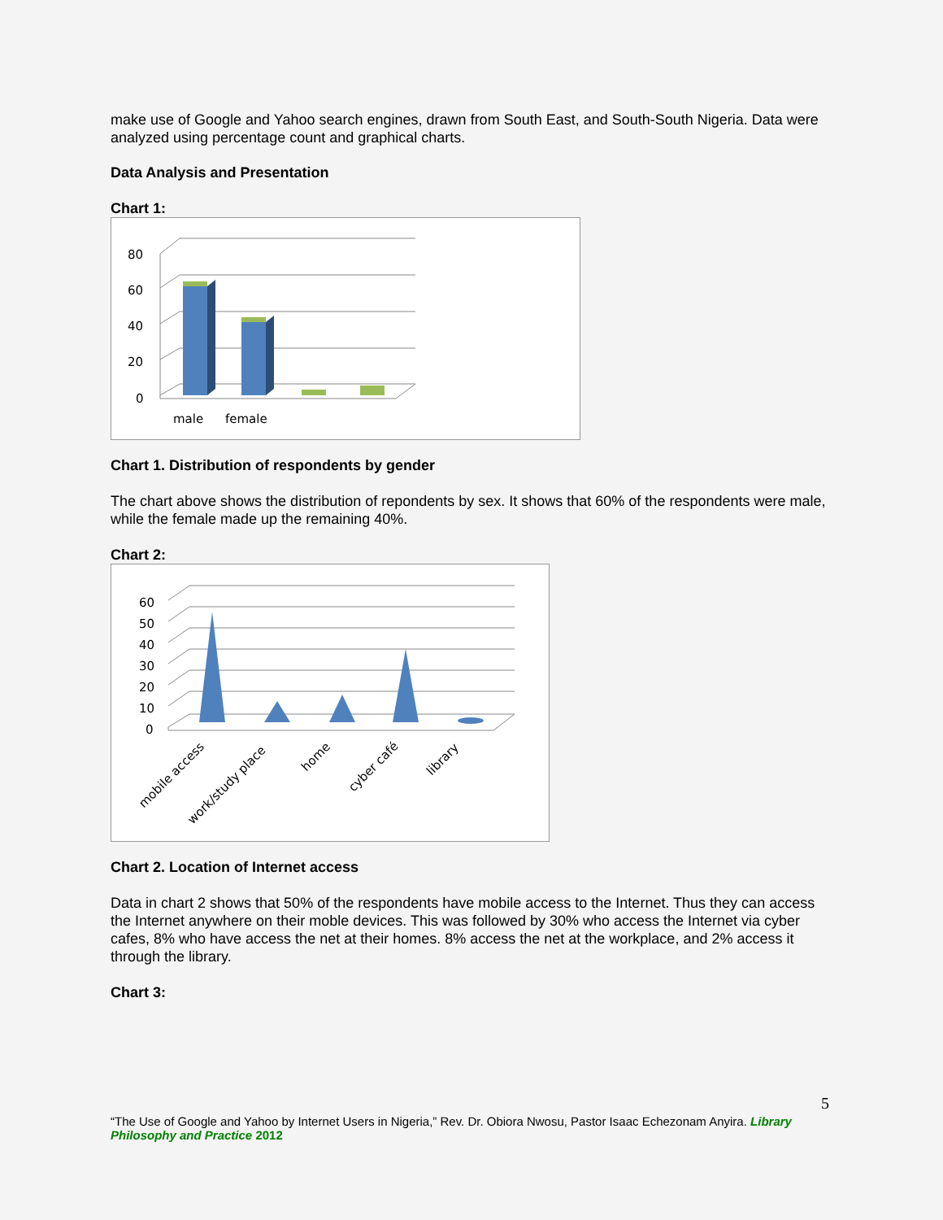make use of Google and Yahoo search engines, drawn from South East, and South-South Nigeria. Data were analyzed using percentage count and graphical charts.
Data Analysis and Presentation
Chart 1:
80
60
40
20
0
male
female
Chart 1. Distribution of respondents by gender
The chart above shows the distribution of repondents by sex. It shows that 60% of the respondents were male, while the female made up the remaining 40%.
Chart 2:
60
50
40
30
20
10
0
mobile access
work/study place
home
cyber café
library
Chart 2. Location of Internet access
Data in chart 2 shows that 50% of the respondents have mobile access to the Internet. Thus they can access the Internet anywhere on their moble devices. This was followed by 30% who access the Internet via cyber cafes, 8% who have access the net at their homes. 8% access the net at the workplace, and 2% access it through the library.
Chart 3:
5
“The Use of Google and Yahoo by Internet Users in Nigeria,” Rev. Dr. Obiora Nwosu, Pastor Isaac Echezonam Anyira. Library Philosophy and Practice 2012